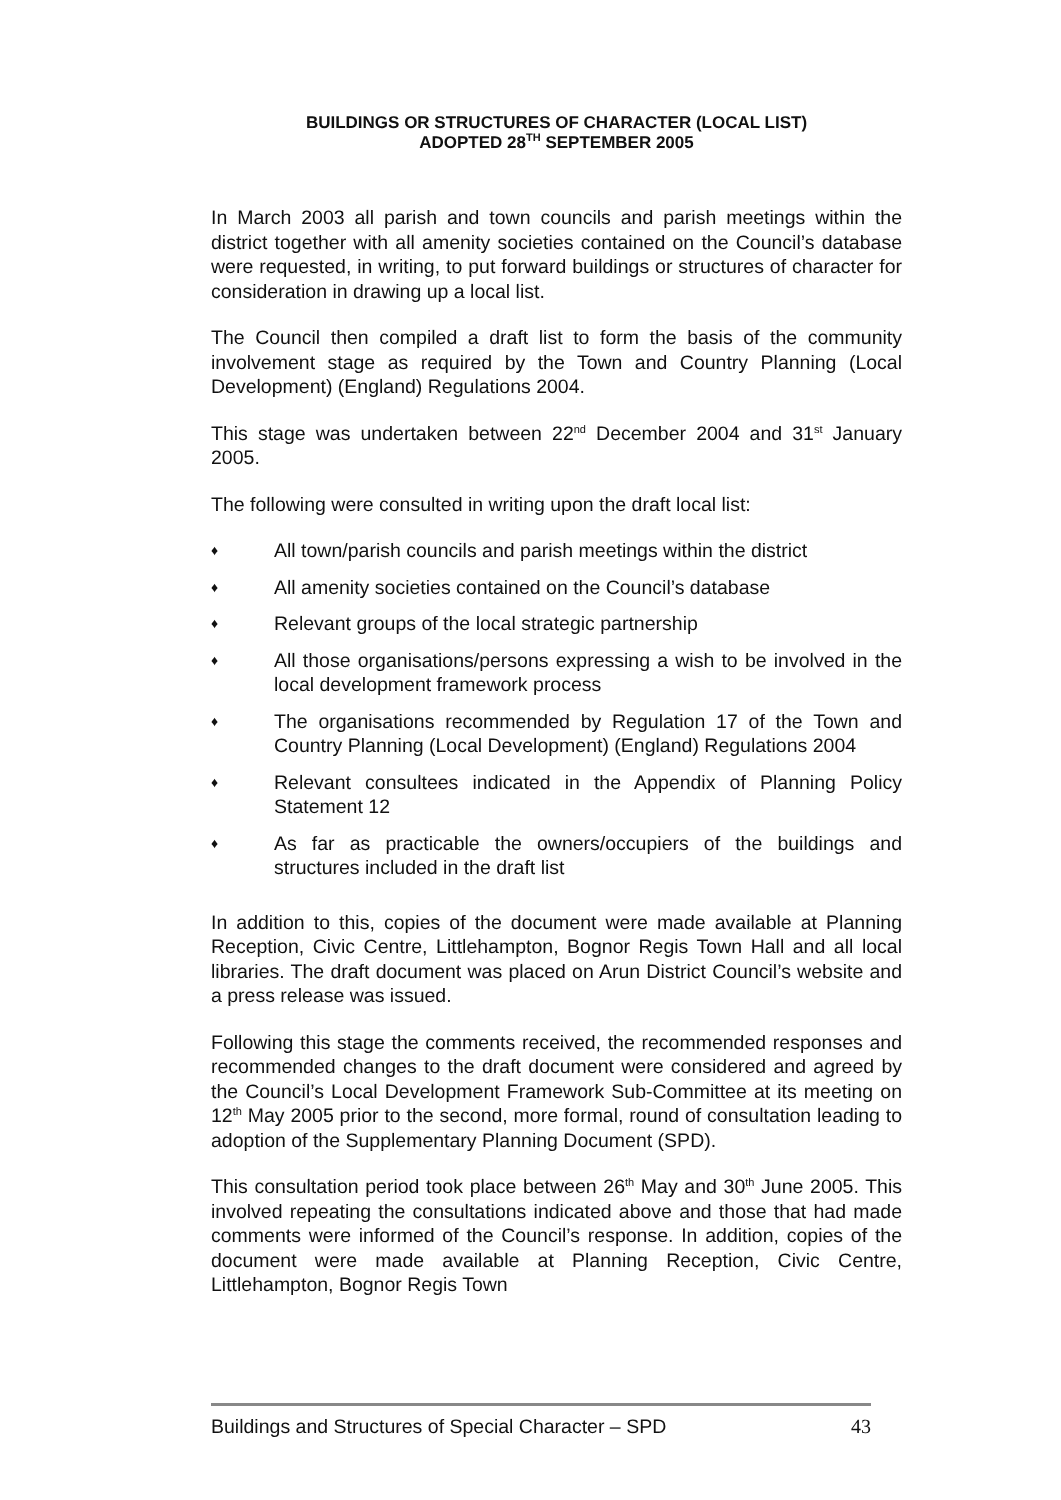BUILDINGS OR STRUCTURES OF CHARACTER (LOCAL LIST)
ADOPTED 28<sup>TH</sup> SEPTEMBER 2005
In March 2003 all parish and town councils and parish meetings within the district together with all amenity societies contained on the Council’s database were requested, in writing, to put forward buildings or structures of character for consideration in drawing up a local list.
The Council then compiled a draft list to form the basis of the community involvement stage as required by the Town and Country Planning (Local Development) (England) Regulations 2004.
This stage was undertaken between 22<sup>nd</sup> December 2004 and 31<sup>st</sup> January 2005.
The following were consulted in writing upon the draft local list:
♦ All town/parish councils and parish meetings within the district
♦ All amenity societies contained on the Council’s database
♦ Relevant groups of the local strategic partnership
♦ All those organisations/persons expressing a wish to be involved in the local development framework process
♦ The organisations recommended by Regulation 17 of the Town and Country Planning (Local Development) (England) Regulations 2004
♦ Relevant consultees indicated in the Appendix of Planning Policy Statement 12
♦ As far as practicable the owners/occupiers of the buildings and structures included in the draft list
In addition to this, copies of the document were made available at Planning Reception, Civic Centre, Littlehampton, Bognor Regis Town Hall and all local libraries. The draft document was placed on Arun District Council’s website and a press release was issued.
Following this stage the comments received, the recommended responses and recommended changes to the draft document were considered and agreed by the Council’s Local Development Framework Sub-Committee at its meeting on 12<sup>th</sup> May 2005 prior to the second, more formal, round of consultation leading to adoption of the Supplementary Planning Document (SPD).
This consultation period took place between 26<sup>th</sup> May and 30<sup>th</sup> June 2005. This involved repeating the consultations indicated above and those that had made comments were informed of the Council’s response. In addition, copies of the document were made available at Planning Reception, Civic Centre, Littlehampton, Bognor Regis Town
Buildings and Structures of Special Character – SPD 43